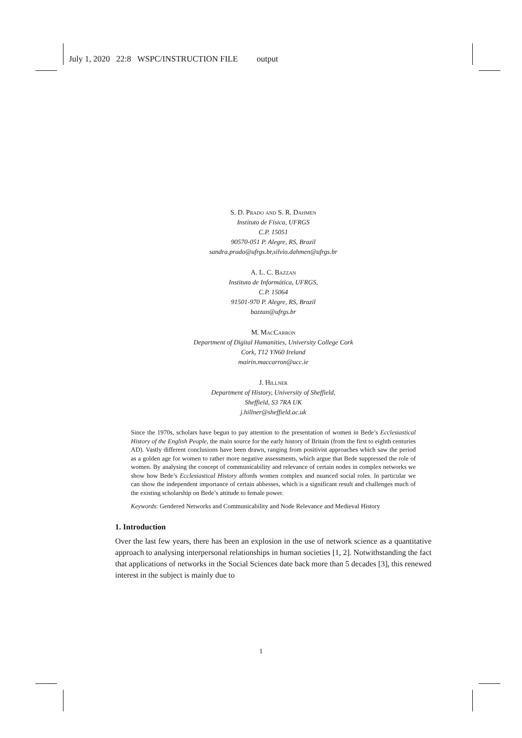July 1, 2020 22:8 WSPC/INSTRUCTION FILE output
S. D. Prado and S. R. Dahmen
Instituto de Física, UFRGS
C.P. 15051
90570-051 P. Alegre, RS, Brazil
sandra.prado@ufrgs.br,silvio.dahmen@ufrgs.br
A. L. C. Bazzan
Instituto de Informática, UFRGS,
C.P. 15064
91501-970 P. Alegre, RS, Brazil
bazzan@ufrgs.br
M. MacCarron
Department of Digital Humanities, University College Cork
Cork, T12 YN60 Ireland
mairin.maccarron@ucc.ie
J. Hillner
Department of History, University of Sheffield,
Sheffield, S3 7RA UK
j.hillner@sheffield.ac.uk
Since the 1970s, scholars have begun to pay attention to the presentation of women in Bede’s Ecclesiastical History of the English People, the main source for the early history of Britain (from the first to eighth centuries AD). Vastly different conclusions have been drawn, ranging from positivist approaches which saw the period as a golden age for women to rather more negative assessments, which argue that Bede suppressed the role of women. By analysing the concept of communicability and relevance of certain nodes in complex networks we show how Bede’s Ecclesiastical History affords women complex and nuanced social roles. In particular we can show the independent importance of certain abbesses, which is a significant result and challenges much of the existing scholarship on Bede’s attitude to female power.
Keywords: Gendered Networks and Communicability and Node Relevance and Medieval History
1. Introduction
Over the last few years, there has been an explosion in the use of network science as a quantitative approach to analysing interpersonal relationships in human societies [1, 2]. Notwithstanding the fact that applications of networks in the Social Sciences date back more than 5 decades [3], this renewed interest in the subject is mainly due to
1